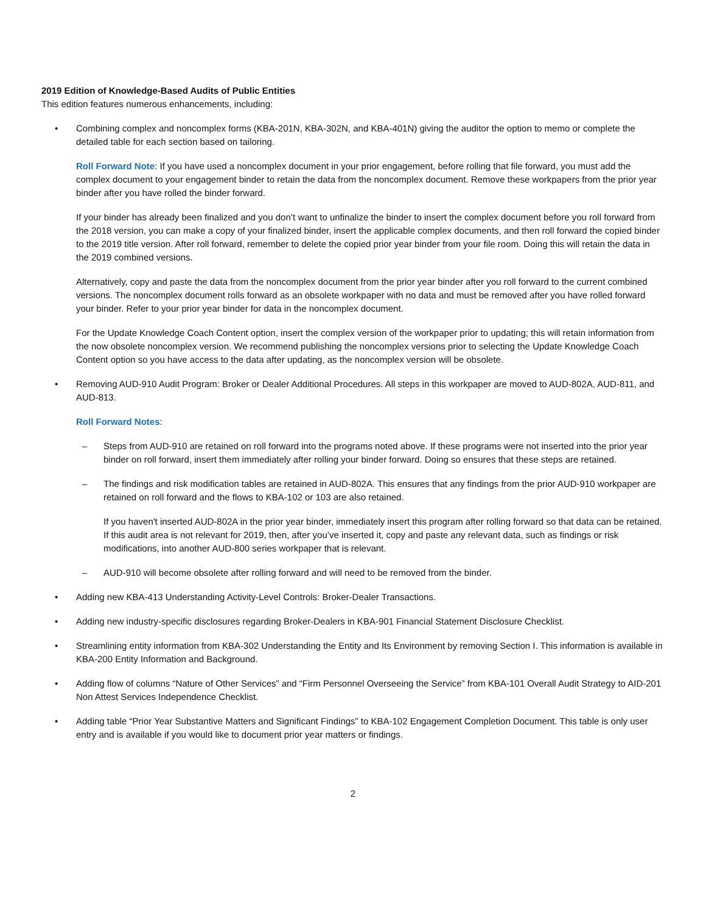2019 Edition of Knowledge-Based Audits of Public Entities
This edition features numerous enhancements, including:
• Combining complex and noncomplex forms (KBA-201N, KBA-302N, and KBA-401N) giving the auditor the option to memo or complete the detailed table for each section based on tailoring.
Roll Forward Note: If you have used a noncomplex document in your prior engagement, before rolling that file forward, you must add the complex document to your engagement binder to retain the data from the noncomplex document. Remove these workpapers from the prior year binder after you have rolled the binder forward.
If your binder has already been finalized and you don’t want to unfinalize the binder to insert the complex document before you roll forward from the 2018 version, you can make a copy of your finalized binder, insert the applicable complex documents, and then roll forward the copied binder to the 2019 title version. After roll forward, remember to delete the copied prior year binder from your file room. Doing this will retain the data in the 2019 combined versions.
Alternatively, copy and paste the data from the noncomplex document from the prior year binder after you roll forward to the current combined versions. The noncomplex document rolls forward as an obsolete workpaper with no data and must be removed after you have rolled forward your binder. Refer to your prior year binder for data in the noncomplex document.
For the Update Knowledge Coach Content option, insert the complex version of the workpaper prior to updating; this will retain information from the now obsolete noncomplex version. We recommend publishing the noncomplex versions prior to selecting the Update Knowledge Coach Content option so you have access to the data after updating, as the noncomplex version will be obsolete.
• Removing AUD-910 Audit Program: Broker or Dealer Additional Procedures. All steps in this workpaper are moved to AUD-802A, AUD-811, and AUD-813.
Roll Forward Notes:
– Steps from AUD-910 are retained on roll forward into the programs noted above. If these programs were not inserted into the prior year binder on roll forward, insert them immediately after rolling your binder forward. Doing so ensures that these steps are retained.
– The findings and risk modification tables are retained in AUD-802A. This ensures that any findings from the prior AUD-910 workpaper are retained on roll forward and the flows to KBA-102 or 103 are also retained.
If you haven't inserted AUD-802A in the prior year binder, immediately insert this program after rolling forward so that data can be retained. If this audit area is not relevant for 2019, then, after you’ve inserted it, copy and paste any relevant data, such as findings or risk modifications, into another AUD-800 series workpaper that is relevant.
– AUD-910 will become obsolete after rolling forward and will need to be removed from the binder.
• Adding new KBA-413 Understanding Activity-Level Controls: Broker-Dealer Transactions.
• Adding new industry-specific disclosures regarding Broker-Dealers in KBA-901 Financial Statement Disclosure Checklist.
• Streamlining entity information from KBA-302 Understanding the Entity and Its Environment by removing Section I. This information is available in KBA-200 Entity Information and Background.
• Adding flow of columns “Nature of Other Services” and “Firm Personnel Overseeing the Service” from KBA-101 Overall Audit Strategy to AID-201 Non Attest Services Independence Checklist.
• Adding table “Prior Year Substantive Matters and Significant Findings” to KBA-102 Engagement Completion Document. This table is only user entry and is available if you would like to document prior year matters or findings.
2